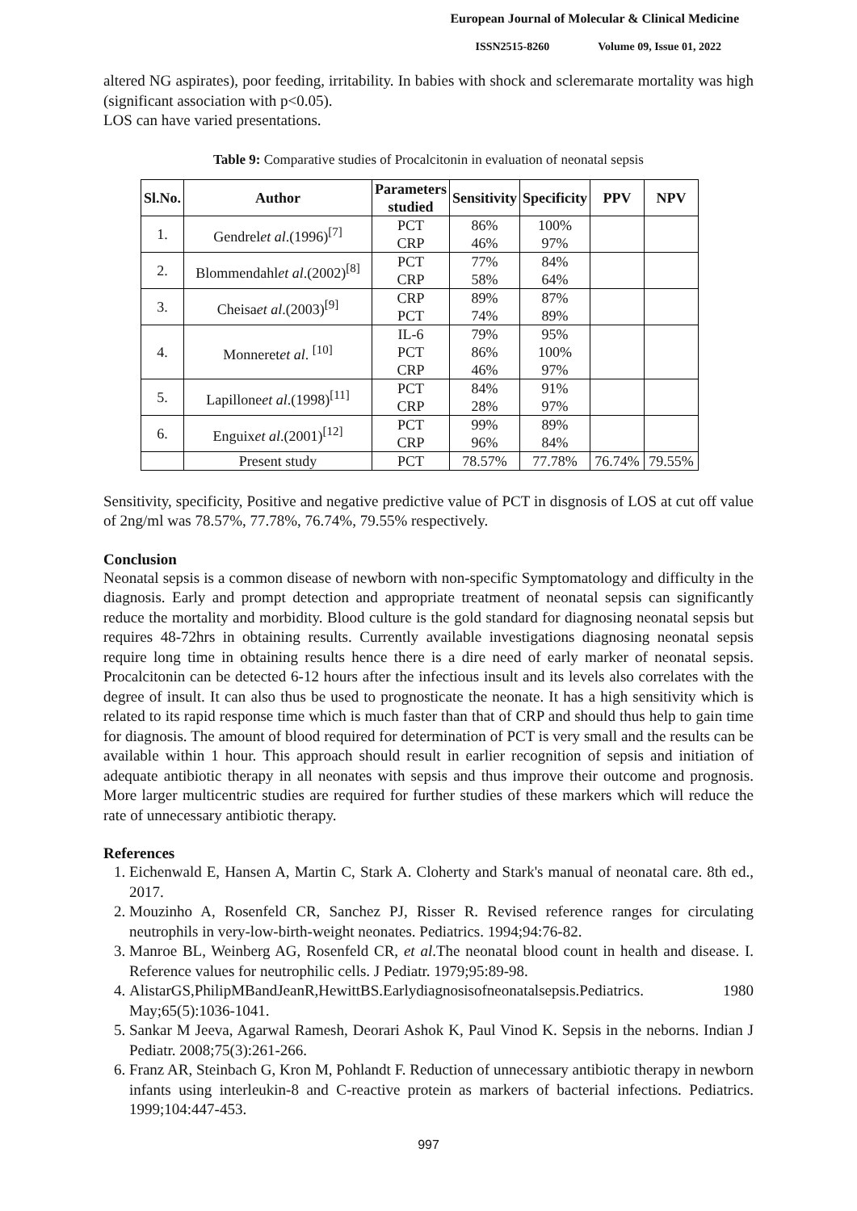European Journal of Molecular & Clinical Medicine
ISSN2515-8260 Volume 09, Issue 01, 2022
altered NG aspirates), poor feeding, irritability. In babies with shock and scleremarate mortality was high (significant association with p<0.05).
LOS can have varied presentations.
Table 9: Comparative studies of Procalcitonin in evaluation of neonatal sepsis
| Sl.No. | Author | Parameters studied | Sensitivity | Specificity | PPV | NPV |
| --- | --- | --- | --- | --- | --- | --- |
| 1. | Gendrel et al .(1996)<sup>[7]</sup> | PCT CRP | 86% 46% | 100% 97% | | |
| 2. | Blommendahl et al .(2002)<sup>[8]</sup> | PCT CRP | 77% 58% | 84% 64% | | |
| 3. | Cheisa et al .(2003)<sup>[9]</sup> | CRP PCT | 89% 74% | 87% 89% | | |
| 4. | Monneret et al . <sup>[10]</sup> | IL-6 PCT CRP | 79% 86% 46% | 95% 100% 97% | | |
| 5. | Lapillone et al .(1998)<sup>[11]</sup> | PCT CRP | 84% 28% | 91% 97% | | |
| 6. | Enguix et al .(2001)<sup>[12]</sup> | PCT CRP | 99% 96% | 89% 84% | | |
| | Present study | PCT | 78.57% | 77.78% | 76.74% | 79.55% |
Sensitivity, specificity, Positive and negative predictive value of PCT in disgnosis of LOS at cut off value of 2ng/ml was 78.57%, 77.78%, 76.74%, 79.55% respectively.
Conclusion
Neonatal sepsis is a common disease of newborn with non-specific Symptomatology and difficulty in the diagnosis. Early and prompt detection and appropriate treatment of neonatal sepsis can significantly reduce the mortality and morbidity. Blood culture is the gold standard for diagnosing neonatal sepsis but requires 48-72hrs in obtaining results. Currently available investigations diagnosing neonatal sepsis require long time in obtaining results hence there is a dire need of early marker of neonatal sepsis. Procalcitonin can be detected 6-12 hours after the infectious insult and its levels also correlates with the degree of insult. It can also thus be used to prognosticate the neonate. It has a high sensitivity which is related to its rapid response time which is much faster than that of CRP and should thus help to gain time for diagnosis. The amount of blood required for determination of PCT is very small and the results can be available within 1 hour. This approach should result in earlier recognition of sepsis and initiation of adequate antibiotic therapy in all neonates with sepsis and thus improve their outcome and prognosis. More larger multicentric studies are required for further studies of these markers which will reduce the rate of unnecessary antibiotic therapy.
References
1. Eichenwald E, Hansen A, Martin C, Stark A. Cloherty and Stark's manual of neonatal care. 8th ed., 2017.
2. Mouzinho A, Rosenfeld CR, Sanchez PJ, Risser R. Revised reference ranges for circulating neutrophils in very-low-birth-weight neonates. Pediatrics. 1994;94:76-82.
3. Manroe BL, Weinberg AG, Rosenfeld CR, et al.The neonatal blood count in health and disease. I. Reference values for neutrophilic cells. J Pediatr. 1979;95:89-98.
4. AlistarGS,PhilipMBandJeanR,HewittBS.Earlydiagnosisofneonatalsepsis.Pediatrics. 1980 May;65(5):1036-1041.
5. Sankar M Jeeva, Agarwal Ramesh, Deorari Ashok K, Paul Vinod K. Sepsis in the neborns. Indian J Pediatr. 2008;75(3):261-266.
6. Franz AR, Steinbach G, Kron M, Pohlandt F. Reduction of unnecessary antibiotic therapy in newborn infants using interleukin-8 and C-reactive protein as markers of bacterial infections. Pediatrics. 1999;104:447-453.
997